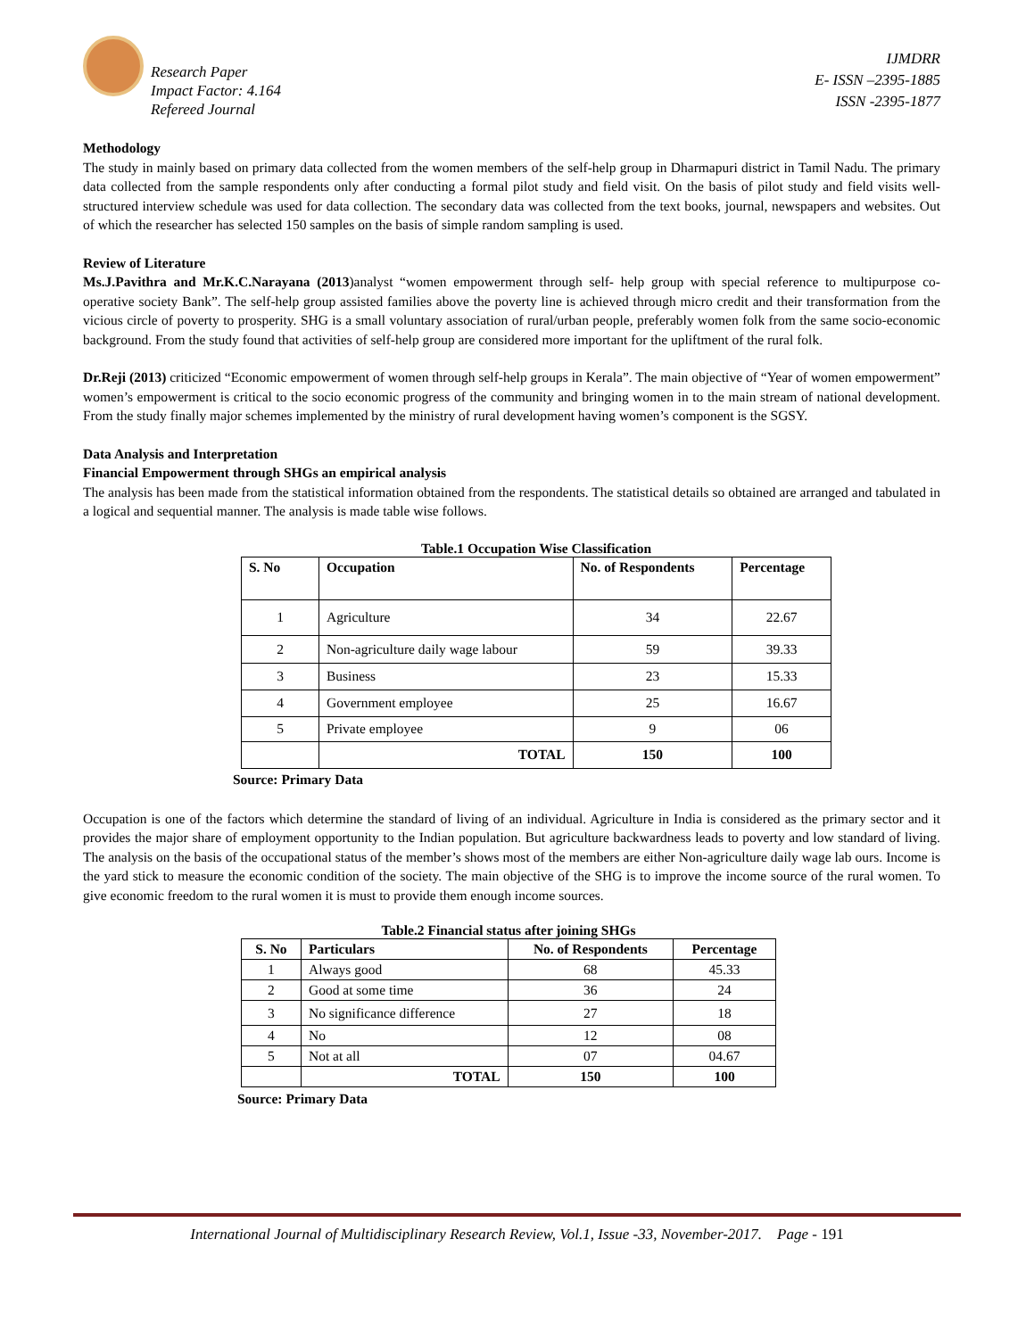Research Paper
Impact Factor: 4.164
Refereed Journal
IJMDRR
E- ISSN –2395-1885
ISSN -2395-1877
Methodology
The study in mainly based on primary data collected from the women members of the self-help group in Dharmapuri district in Tamil Nadu. The primary data collected from the sample respondents only after conducting a formal pilot study and field visit. On the basis of pilot study and field visits well- structured interview schedule was used for data collection. The secondary data was collected from the text books, journal, newspapers and websites. Out of which the researcher has selected 150 samples on the basis of simple random sampling is used.
Review of Literature
Ms.J.Pavithra and Mr.K.C.Narayana (2013)analyst “women empowerment through self- help group with special reference to multipurpose co-operative society Bank”. The self-help group assisted families above the poverty line is achieved through micro credit and their transformation from the vicious circle of poverty to prosperity. SHG is a small voluntary association of rural/urban people, preferably women folk from the same socio-economic background. From the study found that activities of self-help group are considered more important for the upliftment of the rural folk.
Dr.Reji (2013) criticized “Economic empowerment of women through self-help groups in Kerala”. The main objective of “Year of women empowerment” women’s empowerment is critical to the socio economic progress of the community and bringing women in to the main stream of national development. From the study finally major schemes implemented by the ministry of rural development having women’s component is the SGSY.
Data Analysis and Interpretation
Financial Empowerment through SHGs an empirical analysis
The analysis has been made from the statistical information obtained from the respondents. The statistical details so obtained are arranged and tabulated in a logical and sequential manner. The analysis is made table wise follows.
Table.1 Occupation Wise Classification
| S. No | Occupation | No. of Respondents | Percentage |
| --- | --- | --- | --- |
| 1 | Agriculture | 34 | 22.67 |
| 2 | Non-agriculture daily wage labour | 59 | 39.33 |
| 3 | Business | 23 | 15.33 |
| 4 | Government employee | 25 | 16.67 |
| 5 | Private employee | 9 | 06 |
| | TOTAL | 150 | 100 |
Source: Primary Data
Occupation is one of the factors which determine the standard of living of an individual. Agriculture in India is considered as the primary sector and it provides the major share of employment opportunity to the Indian population. But agriculture backwardness leads to poverty and low standard of living. The analysis on the basis of the occupational status of the member’s shows most of the members are either Non-agriculture daily wage lab ours. Income is the yard stick to measure the economic condition of the society. The main objective of the SHG is to improve the income source of the rural women. To give economic freedom to the rural women it is must to provide them enough income sources.
Table.2 Financial status after joining SHGs
| S. No | Particulars | No. of Respondents | Percentage |
| --- | --- | --- | --- |
| 1 | Always good | 68 | 45.33 |
| 2 | Good at some time | 36 | 24 |
| 3 | No significance difference | 27 | 18 |
| 4 | No | 12 | 08 |
| 5 | Not at all | 07 | 04.67 |
| | TOTAL | 150 | 100 |
Source: Primary Data
International Journal of Multidisciplinary Research Review, Vol.1, Issue -33, November-2017. Page - 191